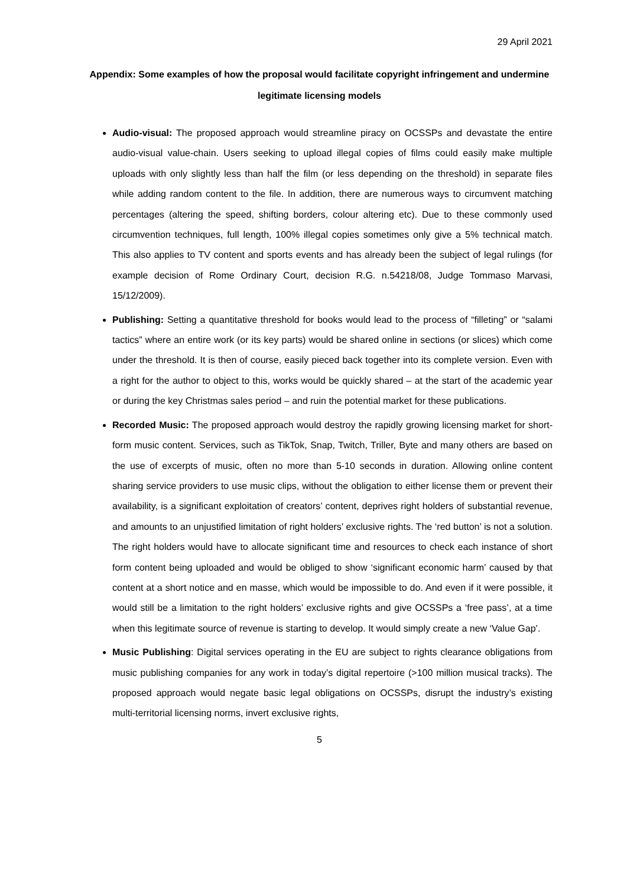29 April 2021
Appendix: Some examples of how the proposal would facilitate copyright infringement and undermine legitimate licensing models
Audio-visual: The proposed approach would streamline piracy on OCSSPs and devastate the entire audio-visual value-chain. Users seeking to upload illegal copies of films could easily make multiple uploads with only slightly less than half the film (or less depending on the threshold) in separate files while adding random content to the file. In addition, there are numerous ways to circumvent matching percentages (altering the speed, shifting borders, colour altering etc). Due to these commonly used circumvention techniques, full length, 100% illegal copies sometimes only give a 5% technical match. This also applies to TV content and sports events and has already been the subject of legal rulings (for example decision of Rome Ordinary Court, decision R.G. n.54218/08, Judge Tommaso Marvasi, 15/12/2009).
Publishing: Setting a quantitative threshold for books would lead to the process of “filleting” or “salami tactics” where an entire work (or its key parts) would be shared online in sections (or slices) which come under the threshold. It is then of course, easily pieced back together into its complete version. Even with a right for the author to object to this, works would be quickly shared – at the start of the academic year or during the key Christmas sales period – and ruin the potential market for these publications.
Recorded Music: The proposed approach would destroy the rapidly growing licensing market for short-form music content. Services, such as TikTok, Snap, Twitch, Triller, Byte and many others are based on the use of excerpts of music, often no more than 5-10 seconds in duration. Allowing online content sharing service providers to use music clips, without the obligation to either license them or prevent their availability, is a significant exploitation of creators’ content, deprives right holders of substantial revenue, and amounts to an unjustified limitation of right holders’ exclusive rights. The ‘red button’ is not a solution. The right holders would have to allocate significant time and resources to check each instance of short form content being uploaded and would be obliged to show ‘significant economic harm’ caused by that content at a short notice and en masse, which would be impossible to do. And even if it were possible, it would still be a limitation to the right holders’ exclusive rights and give OCSSPs a ‘free pass’, at a time when this legitimate source of revenue is starting to develop. It would simply create a new ‘Value Gap’.
Music Publishing: Digital services operating in the EU are subject to rights clearance obligations from music publishing companies for any work in today’s digital repertoire (>100 million musical tracks). The proposed approach would negate basic legal obligations on OCSSPs, disrupt the industry’s existing multi-territorial licensing norms, invert exclusive rights,
5